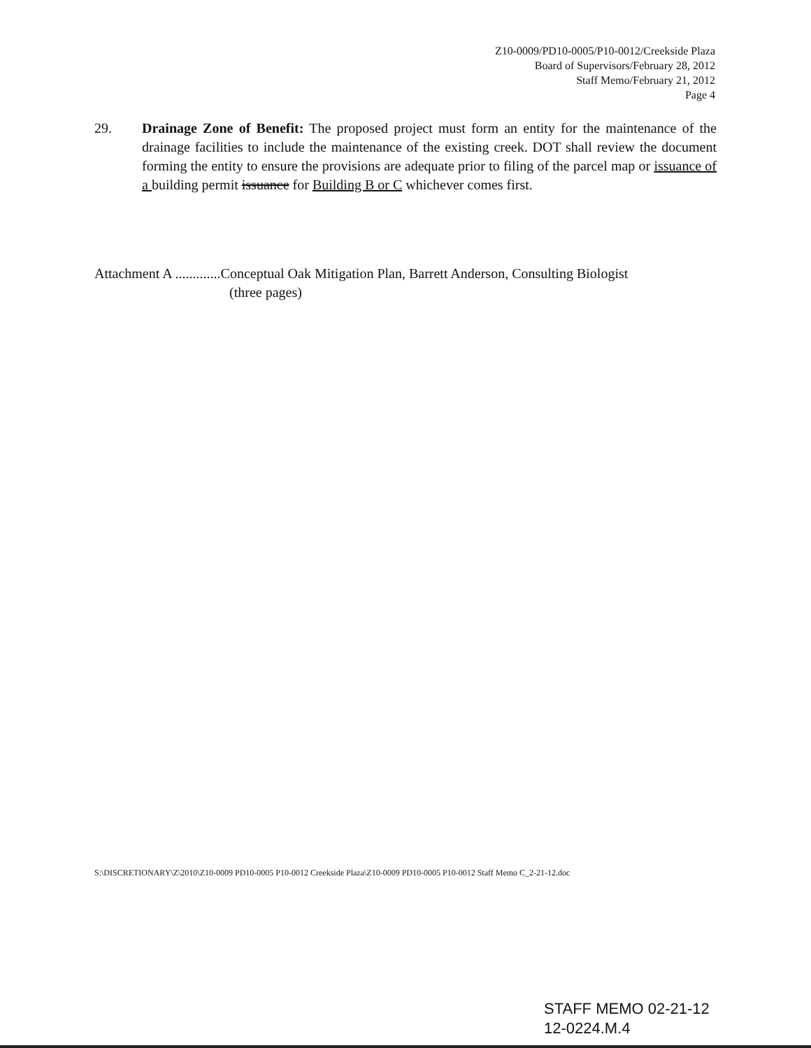Z10-0009/PD10-0005/P10-0012/Creekside Plaza
Board of Supervisors/February 28, 2012
Staff Memo/February 21, 2012
Page 4
29. Drainage Zone of Benefit: The proposed project must form an entity for the maintenance of the drainage facilities to include the maintenance of the existing creek. DOT shall review the document forming the entity to ensure the provisions are adequate prior to filing of the parcel map or issuance of a building permit issuance for Building B or C whichever comes first.
Attachment A .............Conceptual Oak Mitigation Plan, Barrett Anderson, Consulting Biologist
(three pages)
S:\DISCRETIONARY\Z\2010\Z10-0009 PD10-0005 P10-0012 Creekside Plaza\Z10-0009 PD10-0005 P10-0012 Staff Memo C_2-21-12.doc
STAFF MEMO 02-21-12
12-0224.M.4